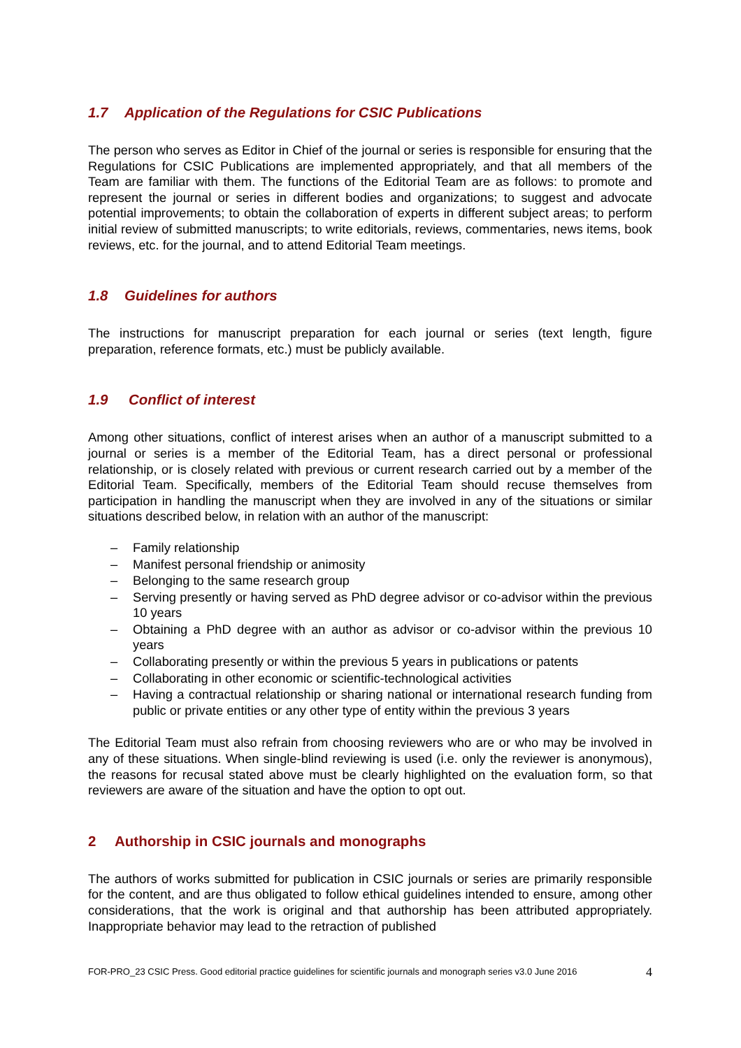1.7 Application of the Regulations for CSIC Publications
The person who serves as Editor in Chief of the journal or series is responsible for ensuring that the Regulations for CSIC Publications are implemented appropriately, and that all members of the Team are familiar with them. The functions of the Editorial Team are as follows: to promote and represent the journal or series in different bodies and organizations; to suggest and advocate potential improvements; to obtain the collaboration of experts in different subject areas; to perform initial review of submitted manuscripts; to write editorials, reviews, commentaries, news items, book reviews, etc. for the journal, and to attend Editorial Team meetings.
1.8 Guidelines for authors
The instructions for manuscript preparation for each journal or series (text length, figure preparation, reference formats, etc.) must be publicly available.
1.9 Conflict of interest
Among other situations, conflict of interest arises when an author of a manuscript submitted to a journal or series is a member of the Editorial Team, has a direct personal or professional relationship, or is closely related with previous or current research carried out by a member of the Editorial Team. Specifically, members of the Editorial Team should recuse themselves from participation in handling the manuscript when they are involved in any of the situations or similar situations described below, in relation with an author of the manuscript:
– Family relationship
– Manifest personal friendship or animosity
– Belonging to the same research group
– Serving presently or having served as PhD degree advisor or co-advisor within the previous 10 years
– Obtaining a PhD degree with an author as advisor or co-advisor within the previous 10 years
– Collaborating presently or within the previous 5 years in publications or patents
– Collaborating in other economic or scientific-technological activities
– Having a contractual relationship or sharing national or international research funding from public or private entities or any other type of entity within the previous 3 years
The Editorial Team must also refrain from choosing reviewers who are or who may be involved in any of these situations. When single-blind reviewing is used (i.e. only the reviewer is anonymous), the reasons for recusal stated above must be clearly highlighted on the evaluation form, so that reviewers are aware of the situation and have the option to opt out.
2 Authorship in CSIC journals and monographs
The authors of works submitted for publication in CSIC journals or series are primarily responsible for the content, and are thus obligated to follow ethical guidelines intended to ensure, among other considerations, that the work is original and that authorship has been attributed appropriately. Inappropriate behavior may lead to the retraction of published
FOR-PRO_23 CSIC Press. Good editorial practice guidelines for scientific journals and monograph series v3.0 June 2016 4